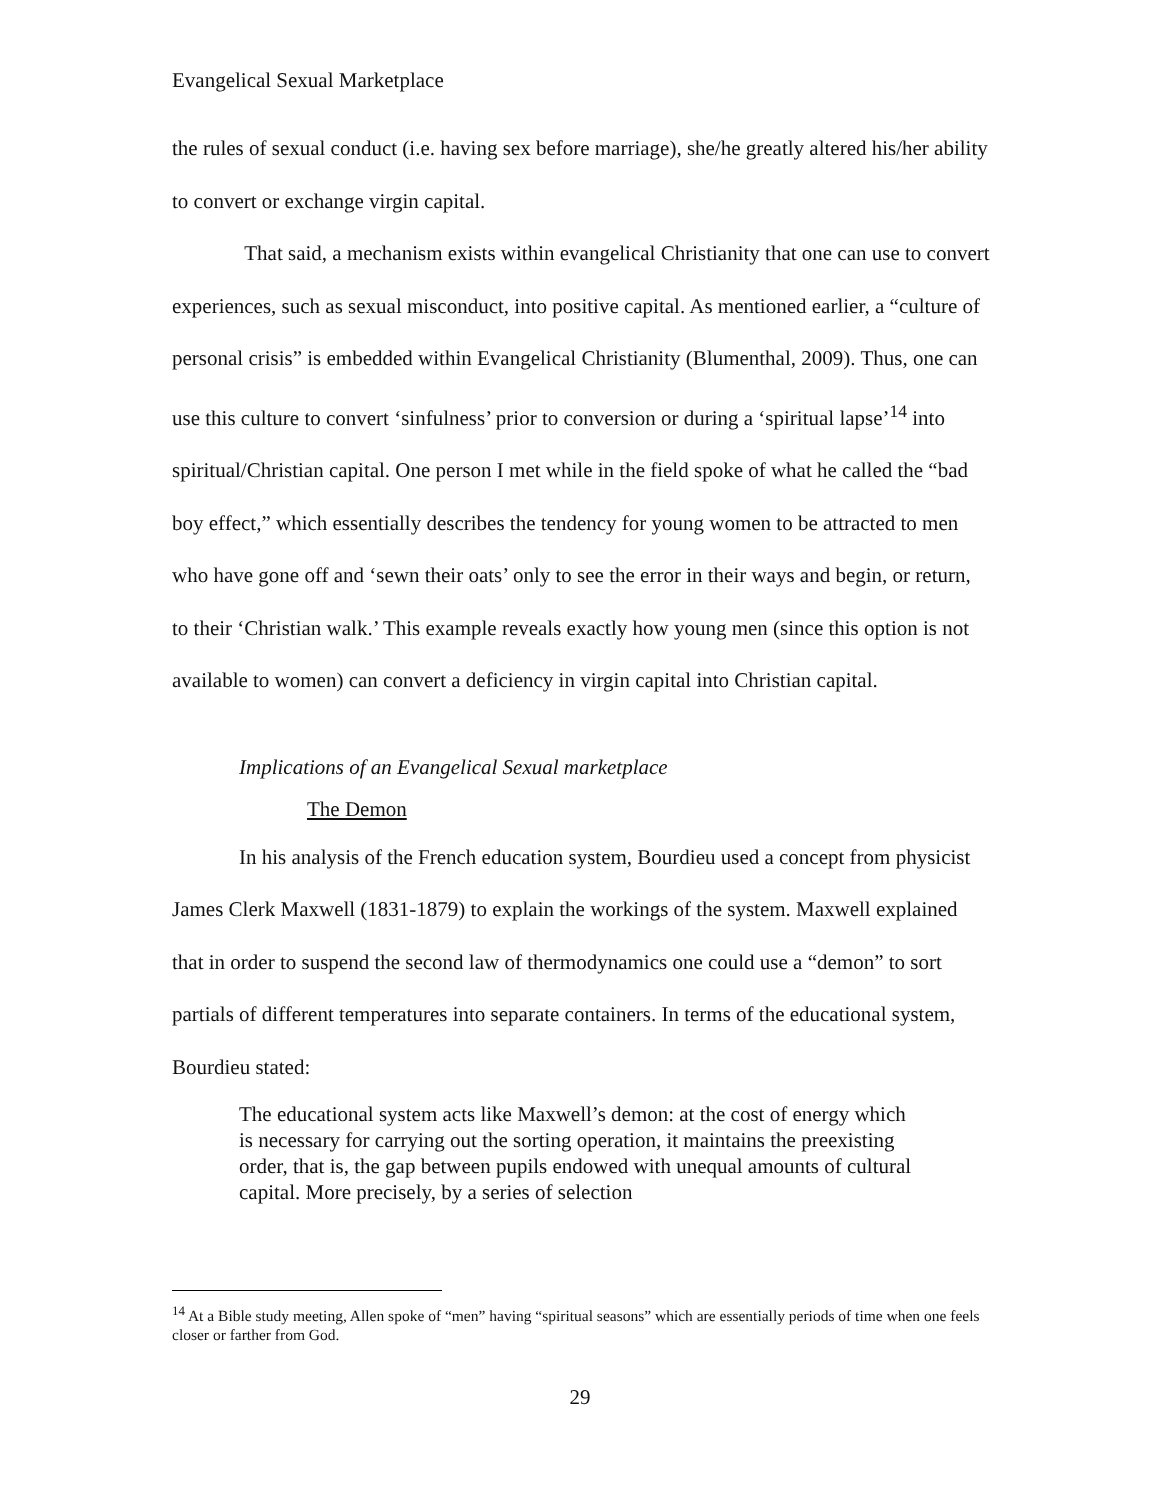Evangelical Sexual Marketplace
the rules of sexual conduct (i.e. having sex before marriage), she/he greatly altered his/her ability to convert or exchange virgin capital.
That said, a mechanism exists within evangelical Christianity that one can use to convert experiences, such as sexual misconduct, into positive capital. As mentioned earlier, a “culture of personal crisis” is embedded within Evangelical Christianity (Blumenthal, 2009). Thus, one can use this culture to convert ‘sinfulness’ prior to conversion or during a ‘spiritual lapse’<sup>14</sup> into spiritual/Christian capital. One person I met while in the field spoke of what he called the “bad boy effect,” which essentially describes the tendency for young women to be attracted to men who have gone off and ‘sewn their oats’ only to see the error in their ways and begin, or return, to their ‘Christian walk.’ This example reveals exactly how young men (since this option is not available to women) can convert a deficiency in virgin capital into Christian capital.
Implications of an Evangelical Sexual marketplace
The Demon
In his analysis of the French education system, Bourdieu used a concept from physicist James Clerk Maxwell (1831-1879) to explain the workings of the system. Maxwell explained that in order to suspend the second law of thermodynamics one could use a “demon” to sort partials of different temperatures into separate containers. In terms of the educational system, Bourdieu stated:
The educational system acts like Maxwell’s demon: at the cost of energy which is necessary for carrying out the sorting operation, it maintains the preexisting order, that is, the gap between pupils endowed with unequal amounts of cultural capital. More precisely, by a series of selection
<sup>14</sup> At a Bible study meeting, Allen spoke of “men” having “spiritual seasons” which are essentially periods of time when one feels closer or farther from God.
29